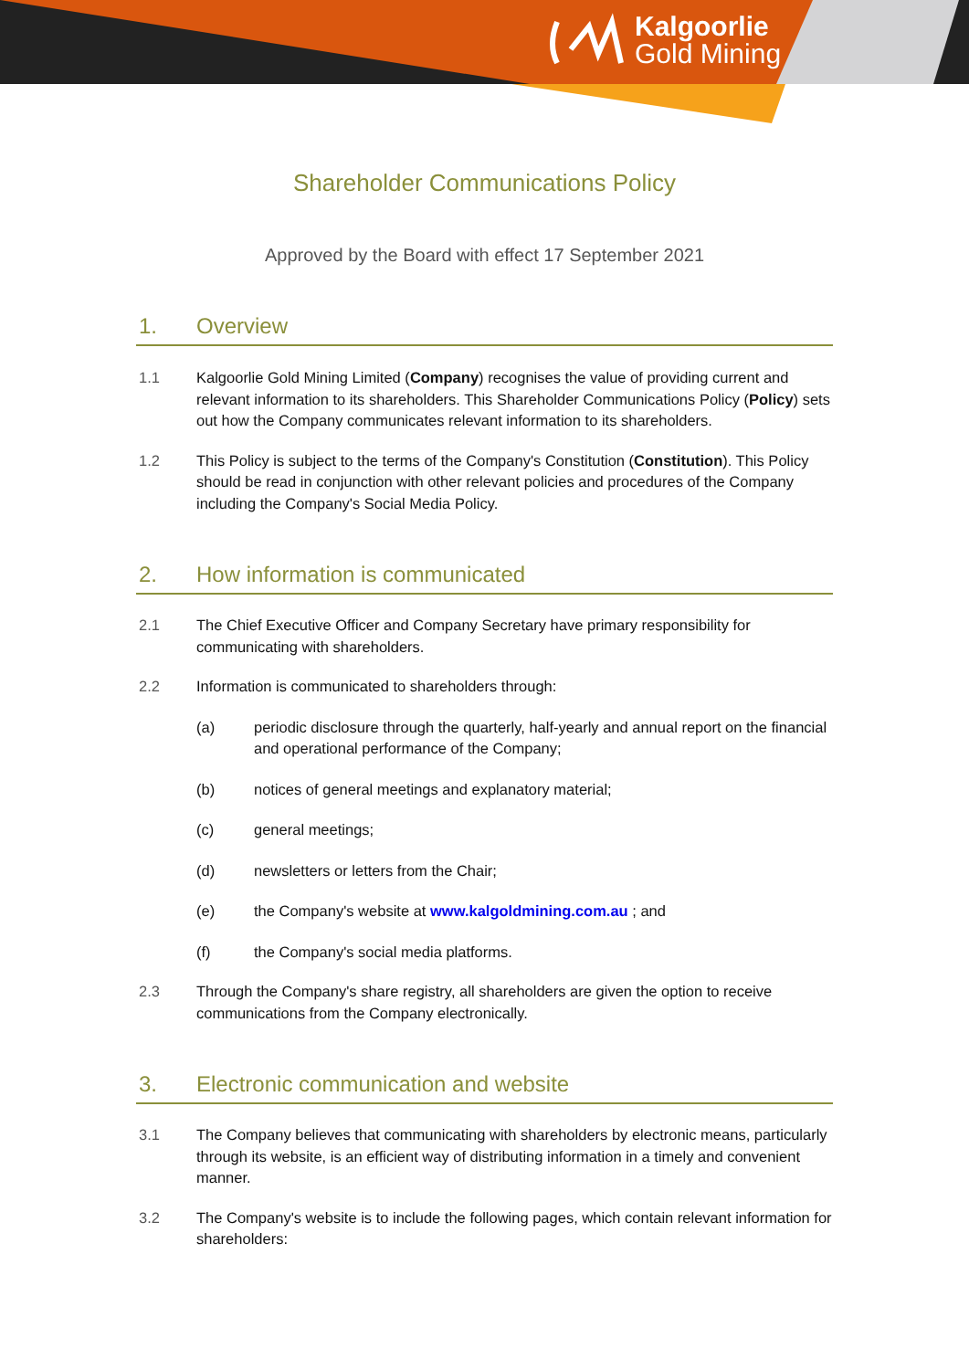Kalgoorlie
Gold Mining
Shareholder Communications Policy
Approved by the Board with effect 17 September 2021
1. Overview
1.1 Kalgoorlie Gold Mining Limited (Company) recognises the value of providing current and relevant information to its shareholders. This Shareholder Communications Policy (Policy) sets out how the Company communicates relevant information to its shareholders.
1.2 This Policy is subject to the terms of the Company's Constitution (Constitution). This Policy should be read in conjunction with other relevant policies and procedures of the Company including the Company's Social Media Policy.
2. How information is communicated
2.1 The Chief Executive Officer and Company Secretary have primary responsibility for communicating with shareholders.
2.2 Information is communicated to shareholders through:
(a) periodic disclosure through the quarterly, half-yearly and annual report on the financial and operational performance of the Company;
(b) notices of general meetings and explanatory material;
(c) general meetings;
(d) newsletters or letters from the Chair;
(e) the Company's website at www.kalgoldmining.com.au ; and
(f) the Company's social media platforms.
2.3 Through the Company's share registry, all shareholders are given the option to receive communications from the Company electronically.
3. Electronic communication and website
3.1 The Company believes that communicating with shareholders by electronic means, particularly through its website, is an efficient way of distributing information in a timely and convenient manner.
3.2 The Company's website is to include the following pages, which contain relevant information for shareholders: